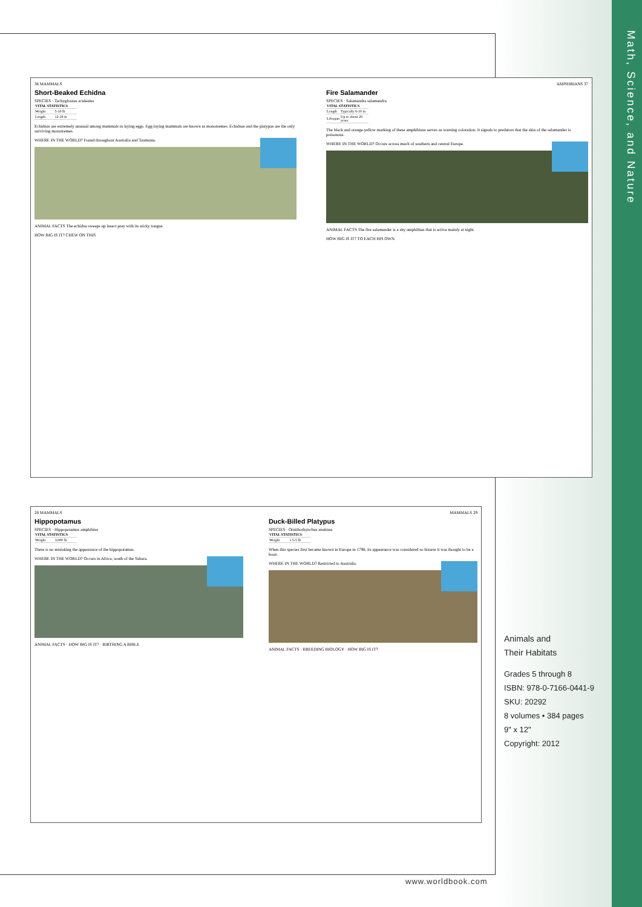Math, Science, and Nature
36 MAMMALS
Short-Beaked Echidna
SPECIES · Tachyglossus aculeatus
| VITAL STATISTICS | |
| --- | --- |
| Weight | 5-10 lb |
| Length | 12-18 in |
Echidnas are extremely unusual among mammals in laying eggs. Egg-laying mammals are known as monotremes. Echidnas and the platypus are the only surviving monotremes.
WHERE IN THE WORLD? Found throughout Australia and Tasmania.
ANIMAL FACTS The echidna sweeps up insect prey with its sticky tongue.
HOW BIG IS IT? CHEW ON THIS
AMPHIBIANS 37
Fire Salamander
SPECIES · Salamandra salamandra
| VITAL STATISTICS | |
| --- | --- |
| Length | Typically 6-10 in |
| Lifespan | Up to about 20 years |
The black and orange-yellow marking of these amphibians serves as warning coloration. It signals to predators that the skin of the salamander is poisonous.
WHERE IN THE WORLD? Occurs across much of southern and central Europe.
ANIMAL FACTS The fire salamander is a shy amphibian that is active mainly at night.
HOW BIG IS IT? TO EACH HIS OWN
28 MAMMALS
Hippopotamus
SPECIES · Hippopotamus amphibius
| VITAL STATISTICS | |
| --- | --- |
| Weight | 3,000 lb |
There is no mistaking the appearance of the hippopotamus.
WHERE IN THE WORLD? Occurs in Africa, south of the Sahara.
ANIMAL FACTS · HOW BIG IS IT? · BIRTHING A BIBLE
MAMMALS 29
Duck-Billed Platypus
SPECIES · Ornithorhynchus anatinus
| VITAL STATISTICS | |
| --- | --- |
| Weight | 1.5-5 lb |
When this species first became known in Europe in 1798, its appearance was considered so bizarre it was thought to be a hoax.
WHERE IN THE WORLD? Restricted to Australia.
ANIMAL FACTS · BREEDING BIOLOGY · HOW BIG IS IT?
Animals and
Their Habitats
Grades 5 through 8
ISBN: 978-0-7166-0441-9
SKU: 20292
8 volumes • 384 pages
9" x 12"
Copyright: 2012
www.worldbook.com